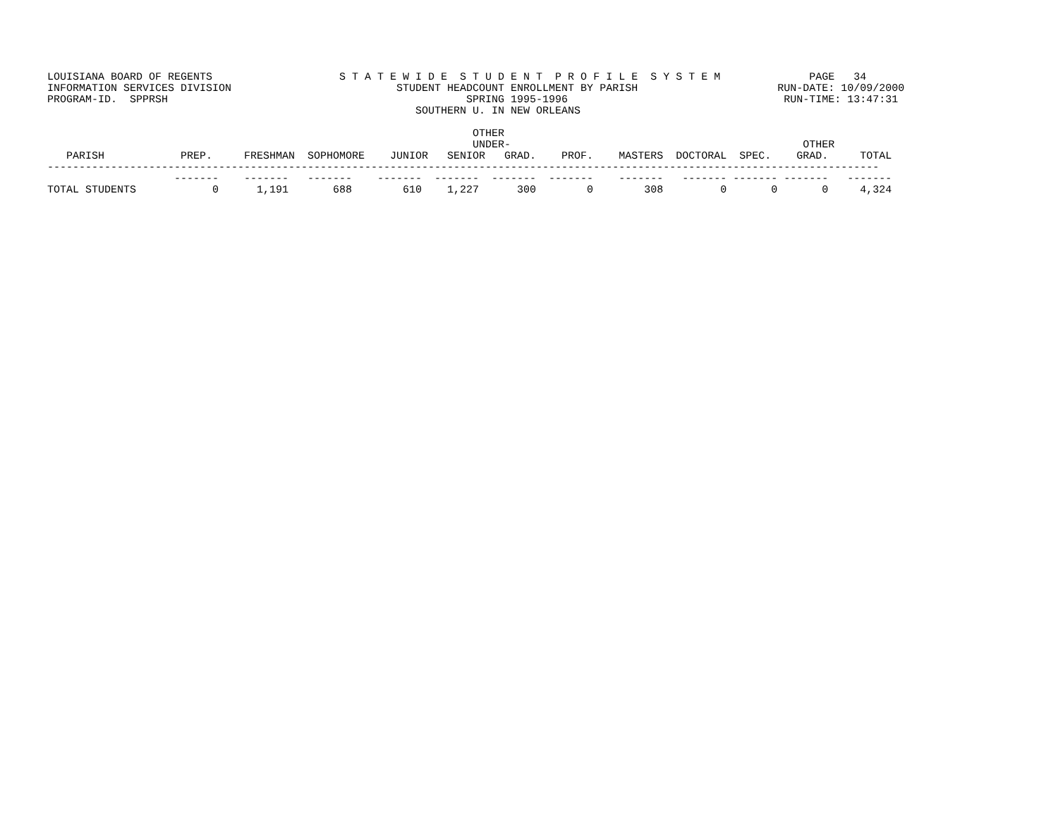LOUISIANA BOARD OF REGENTS                    S T A T E W I D E  S T U D E N T  P R O F I L E  S Y S T E M              PAGE   34
INFORMATION SERVICES DIVISION                          STUDENT HEADCOUNT ENROLLMENT BY PARISH                      RUN-DATE: 10/09/2000
PROGRAM-ID.  SPPRSH                                               SPRING 1995-1996                                  RUN-TIME: 13:47:31
                                                          SOUTHERN U. IN NEW ORLEANS

                                                                   OTHER
                                                                   UNDER-                                              OTHER
   PARISH            PREP.     FRESHMAN  SOPHOMORE    JUNIOR   SENIOR   GRAD.    PROF.    MASTERS  DOCTORAL  SPEC.    GRAD.     TOTAL
-----------------------------------------------------------------------------------------------------------------------------------
                    -------    -------   -------    -------  -------  -------  -------    -------   ------- ------- -------   -------
TOTAL STUDENTS            0      1,191       688        610    1,227      300        0        308         0       0       0     4,324